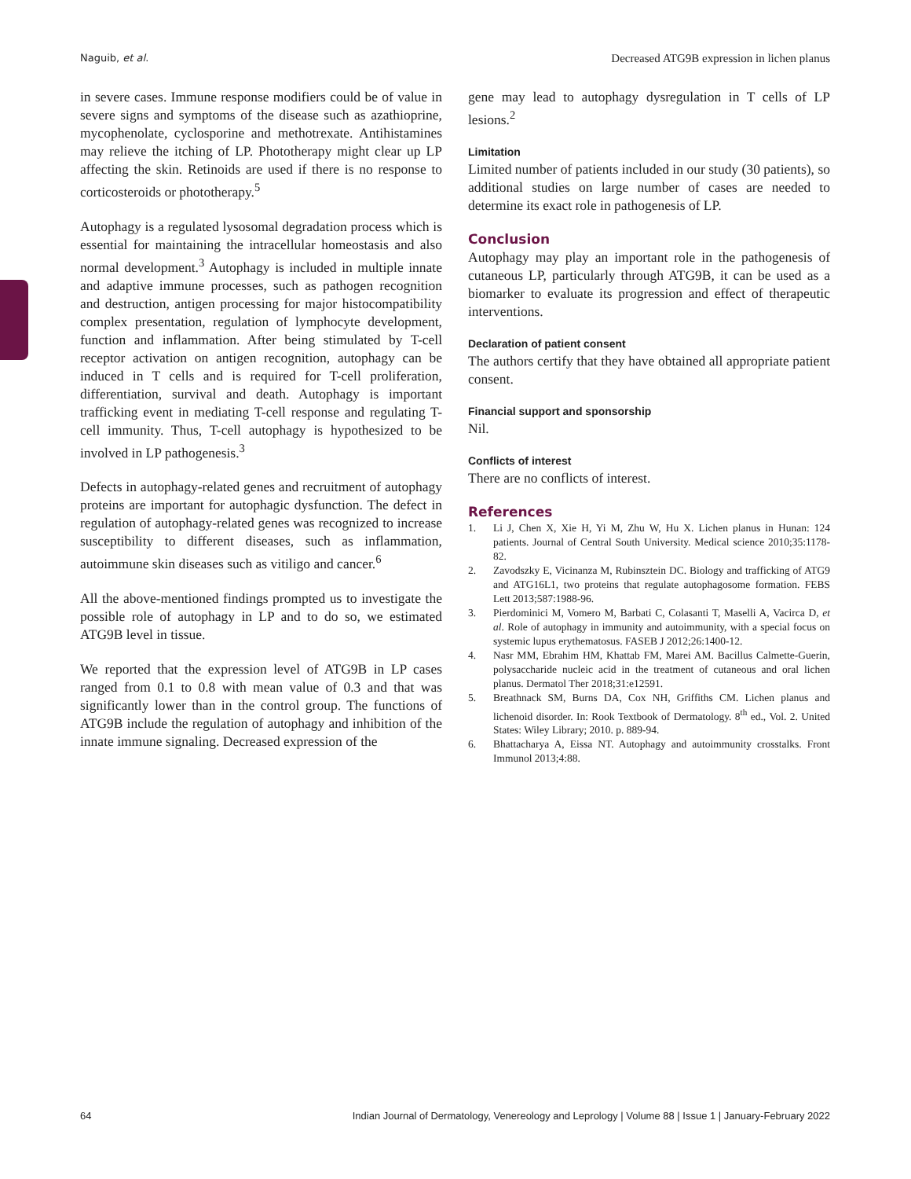Naguib, et al. Decreased ATG9B expression in lichen planus
in severe cases. Immune response modifiers could be of value in severe signs and symptoms of the disease such as azathioprine, mycophenolate, cyclosporine and methotrexate. Antihistamines may relieve the itching of LP. Phototherapy might clear up LP affecting the skin. Retinoids are used if there is no response to corticosteroids or phototherapy.<sup>5</sup>
Autophagy is a regulated lysosomal degradation process which is essential for maintaining the intracellular homeostasis and also normal development.<sup>3</sup> Autophagy is included in multiple innate and adaptive immune processes, such as pathogen recognition and destruction, antigen processing for major histocompatibility complex presentation, regulation of lymphocyte development, function and inflammation. After being stimulated by T-cell receptor activation on antigen recognition, autophagy can be induced in T cells and is required for T-cell proliferation, differentiation, survival and death. Autophagy is important trafficking event in mediating T-cell response and regulating T-cell immunity. Thus, T-cell autophagy is hypothesized to be involved in LP pathogenesis.<sup>3</sup>
Defects in autophagy-related genes and recruitment of autophagy proteins are important for autophagic dysfunction. The defect in regulation of autophagy-related genes was recognized to increase susceptibility to different diseases, such as inflammation, autoimmune skin diseases such as vitiligo and cancer.<sup>6</sup>
All the above-mentioned findings prompted us to investigate the possible role of autophagy in LP and to do so, we estimated ATG9B level in tissue.
We reported that the expression level of ATG9B in LP cases ranged from 0.1 to 0.8 with mean value of 0.3 and that was significantly lower than in the control group. The functions of ATG9B include the regulation of autophagy and inhibition of the innate immune signaling. Decreased expression of the
gene may lead to autophagy dysregulation in T cells of LP lesions.<sup>2</sup>
Limitation
Limited number of patients included in our study (30 patients), so additional studies on large number of cases are needed to determine its exact role in pathogenesis of LP.
Conclusion
Autophagy may play an important role in the pathogenesis of cutaneous LP, particularly through ATG9B, it can be used as a biomarker to evaluate its progression and effect of therapeutic interventions.
Declaration of patient consent
The authors certify that they have obtained all appropriate patient consent.
Financial support and sponsorship
Nil.
Conflicts of interest
There are no conflicts of interest.
References
1. Li J, Chen X, Xie H, Yi M, Zhu W, Hu X. Lichen planus in Hunan: 124 patients. Journal of Central South University. Medical science 2010;35:1178-82.
2. Zavodszky E, Vicinanza M, Rubinsztein DC. Biology and trafficking of ATG9 and ATG16L1, two proteins that regulate autophagosome formation. FEBS Lett 2013;587:1988-96.
3. Pierdominici M, Vomero M, Barbati C, Colasanti T, Maselli A, Vacirca D, et al. Role of autophagy in immunity and autoimmunity, with a special focus on systemic lupus erythematosus. FASEB J 2012;26:1400-12.
4. Nasr MM, Ebrahim HM, Khattab FM, Marei AM. Bacillus Calmette-Guerin, polysaccharide nucleic acid in the treatment of cutaneous and oral lichen planus. Dermatol Ther 2018;31:e12591.
5. Breathnack SM, Burns DA, Cox NH, Griffiths CM. Lichen planus and lichenoid disorder. In: Rook Textbook of Dermatology. 8<sup>th</sup> ed., Vol. 2. United States: Wiley Library; 2010. p. 889-94.
6. Bhattacharya A, Eissa NT. Autophagy and autoimmunity crosstalks. Front Immunol 2013;4:88.
64 Indian Journal of Dermatology, Venereology and Leprology | Volume 88 | Issue 1 | January-February 2022